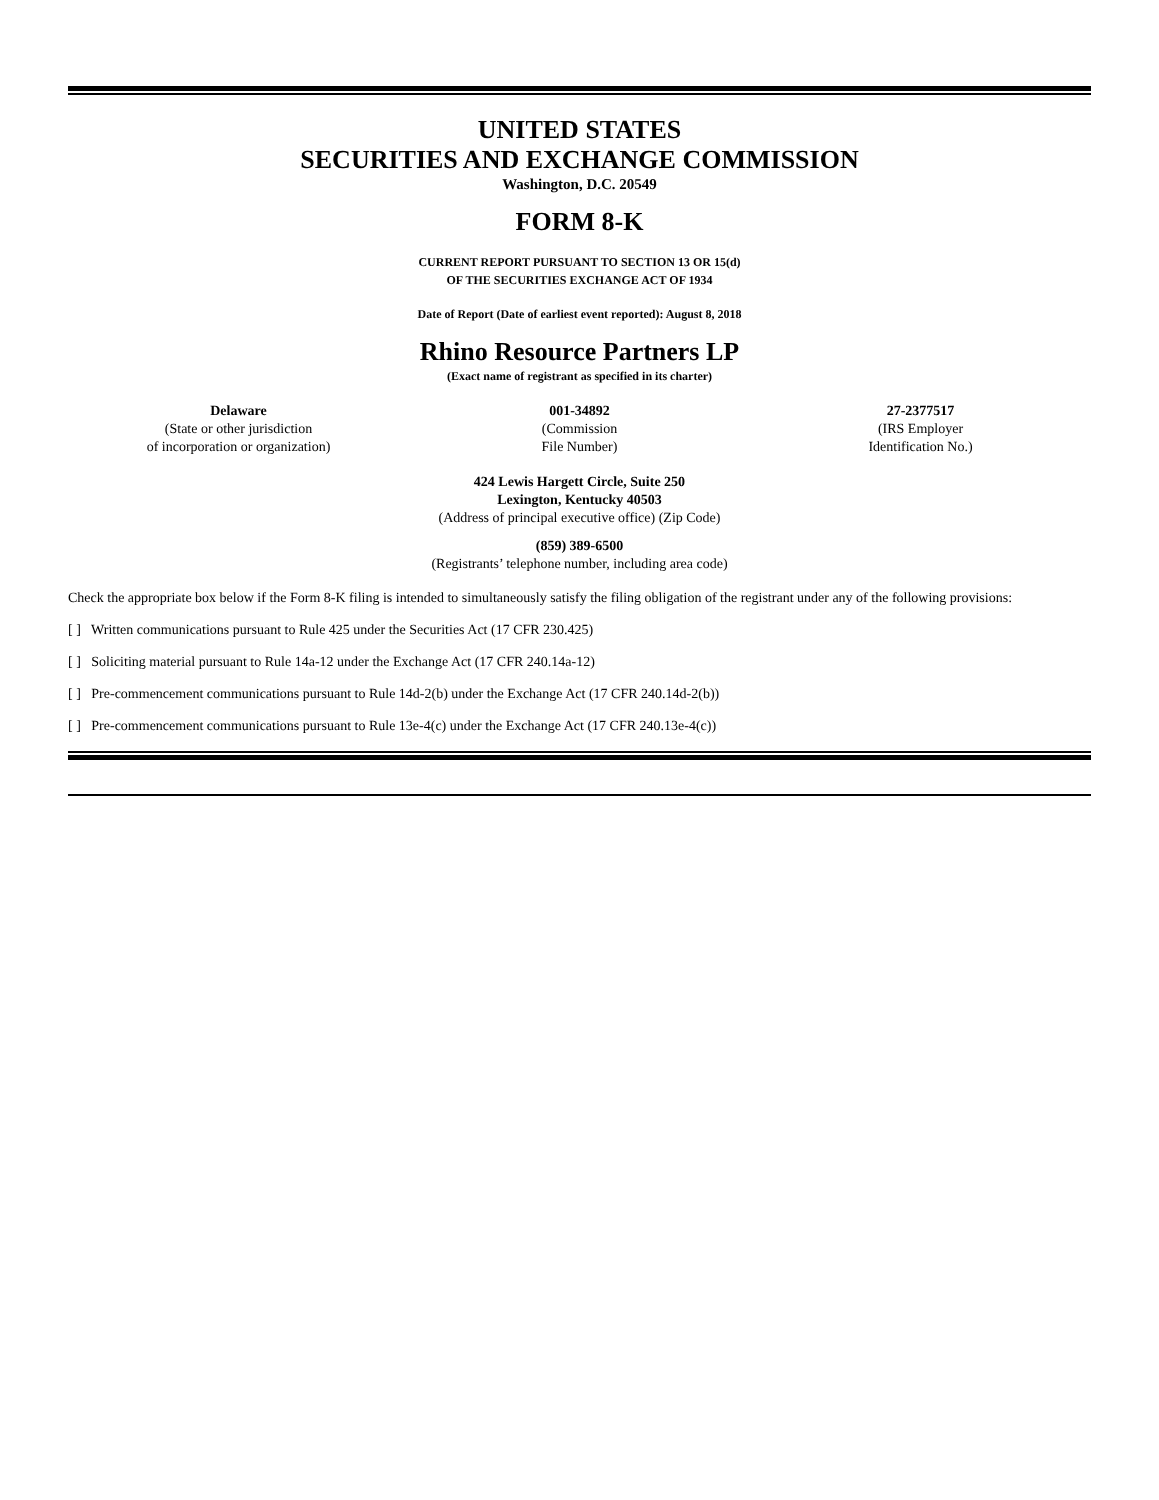UNITED STATES
SECURITIES AND EXCHANGE COMMISSION
Washington, D.C. 20549
FORM 8-K
CURRENT REPORT PURSUANT TO SECTION 13 OR 15(d)
OF THE SECURITIES EXCHANGE ACT OF 1934
Date of Report (Date of earliest event reported): August 8, 2018
Rhino Resource Partners LP
(Exact name of registrant as specified in its charter)
| Delaware (State or other jurisdiction of incorporation or organization) | 001-34892 (Commission File Number) | 27-2377517 (IRS Employer Identification No.) |
424 Lewis Hargett Circle, Suite 250
Lexington, Kentucky 40503
(Address of principal executive office) (Zip Code)
(859) 389-6500
(Registrants’ telephone number, including area code)
Check the appropriate box below if the Form 8-K filing is intended to simultaneously satisfy the filing obligation of the registrant under any of the following provisions:
[ ] Written communications pursuant to Rule 425 under the Securities Act (17 CFR 230.425)
[ ] Soliciting material pursuant to Rule 14a-12 under the Exchange Act (17 CFR 240.14a-12)
[ ] Pre-commencement communications pursuant to Rule 14d-2(b) under the Exchange Act (17 CFR 240.14d-2(b))
[ ] Pre-commencement communications pursuant to Rule 13e-4(c) under the Exchange Act (17 CFR 240.13e-4(c))